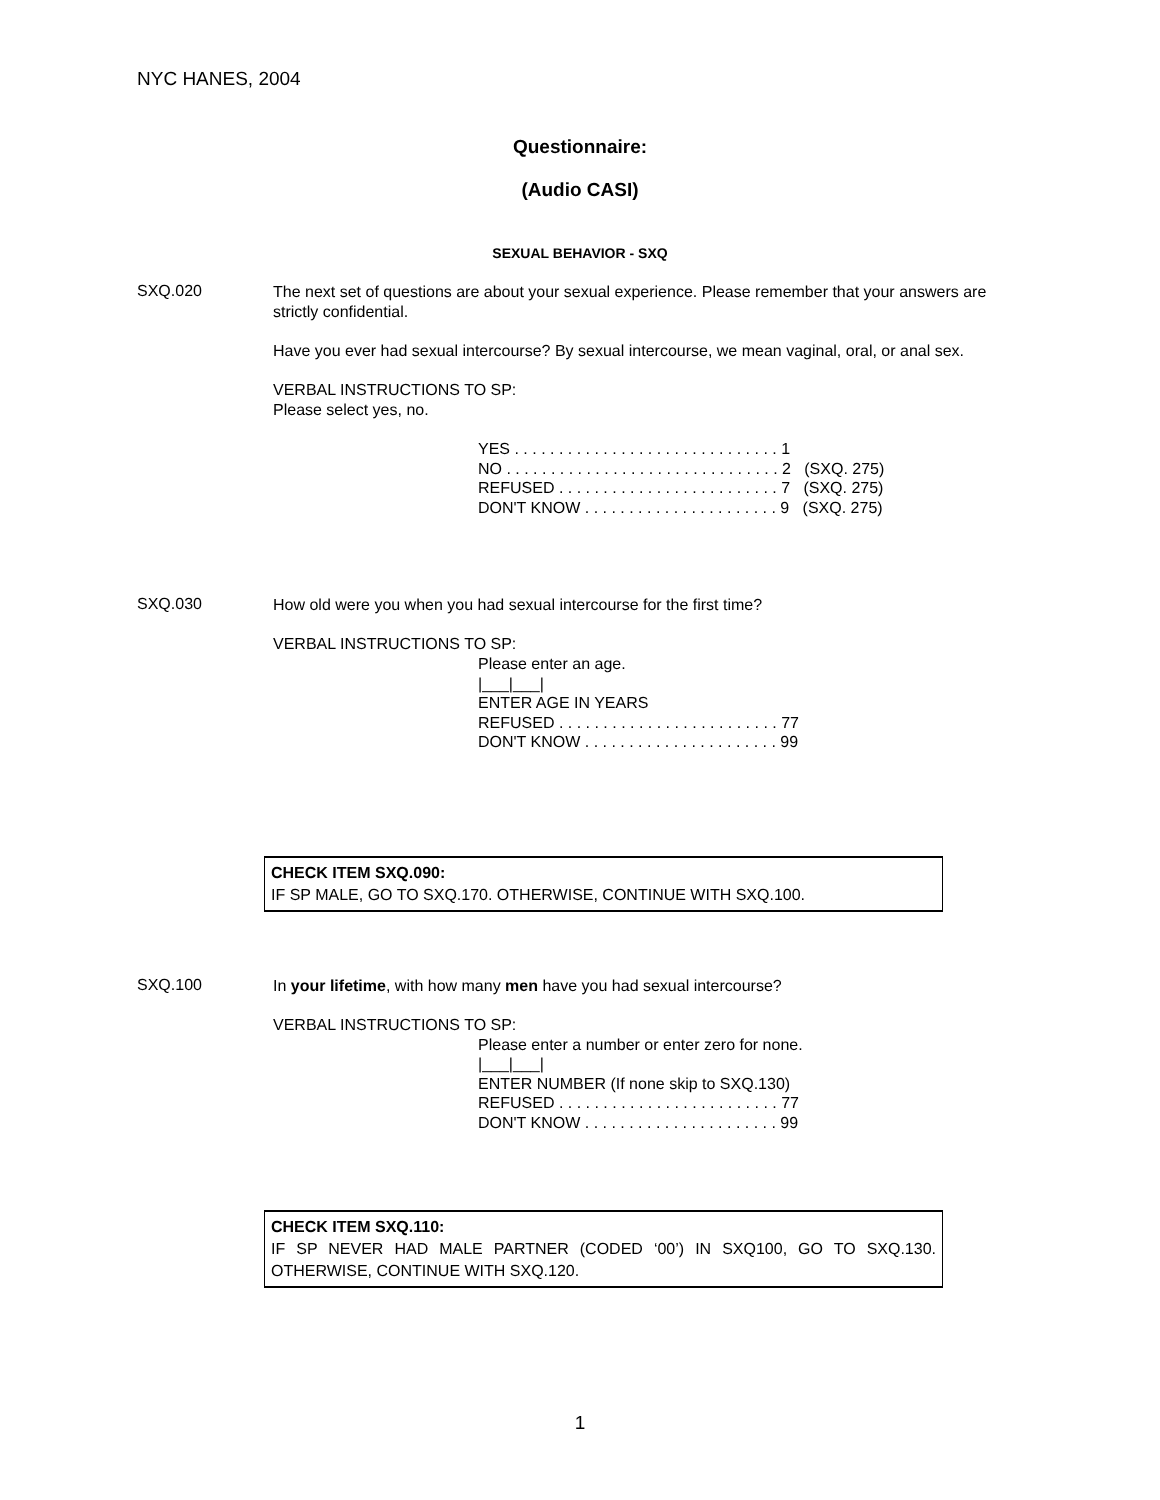NYC HANES, 2004
Questionnaire:
(Audio CASI)
SEXUAL BEHAVIOR - SXQ
SXQ.020
The next set of questions are about your sexual experience. Please remember that your answers are strictly confidential.
Have you ever had sexual intercourse? By sexual intercourse, we mean vaginal, oral, or anal sex.
VERBAL INSTRUCTIONS TO SP:
Please select yes, no.
YES . . . . . . . . . . . . . . . . . . . . . . . . . . . . . . 1 NO . . . . . . . . . . . . . . . . . . . . . . . . . . . . . . . 2 (SXQ. 275) REFUSED . . . . . . . . . . . . . . . . . . . . . . . . . 7 (SXQ. 275) DON'T KNOW . . . . . . . . . . . . . . . . . . . . . . 9 (SXQ. 275)
SXQ.030
How old were you when you had sexual intercourse for the first time?
VERBAL INSTRUCTIONS TO SP:
Please enter an age. |___|___| ENTER AGE IN YEARS REFUSED . . . . . . . . . . . . . . . . . . . . . . . . . 77 DON'T KNOW . . . . . . . . . . . . . . . . . . . . . . 99
CHECK ITEM SXQ.090:
IF SP MALE, GO TO SXQ.170. OTHERWISE, CONTINUE WITH SXQ.100.
SXQ.100
In your lifetime, with how many men have you had sexual intercourse?
VERBAL INSTRUCTIONS TO SP:
Please enter a number or enter zero for none. |___|___| ENTER NUMBER (If none skip to SXQ.130) REFUSED . . . . . . . . . . . . . . . . . . . . . . . . . 77 DON'T KNOW . . . . . . . . . . . . . . . . . . . . . . 99
CHECK ITEM SXQ.110:
IF SP NEVER HAD MALE PARTNER (CODED ‘00’) IN SXQ100, GO TO SXQ.130. OTHERWISE, CONTINUE WITH SXQ.120.
1